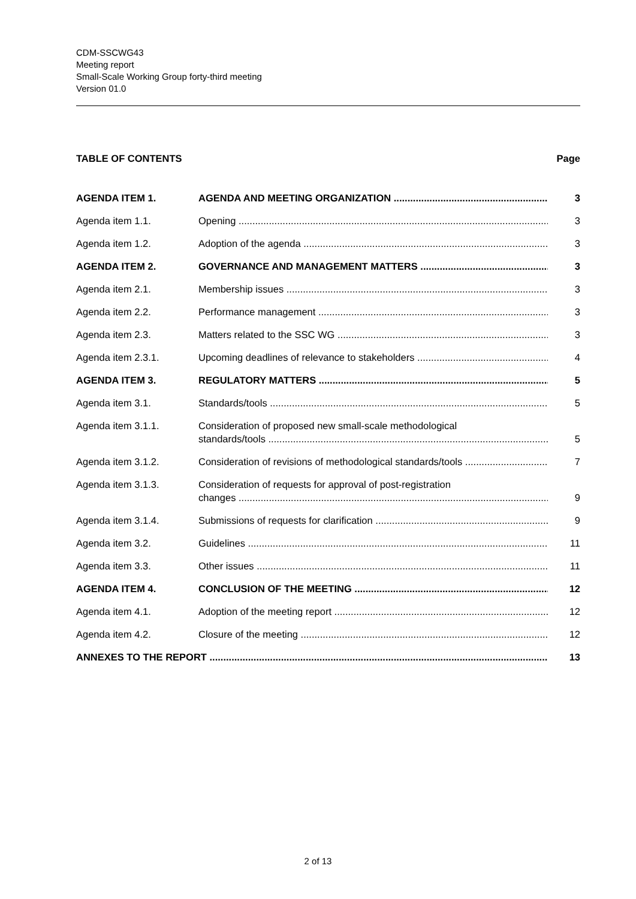CDM-SSCWG43
Meeting report
Small-Scale Working Group forty-third meeting
Version 01.0
TABLE OF CONTENTS Page
AGENDA ITEM 1. AGENDA AND MEETING ORGANIZATION 3
Agenda item 1.1. Opening 3
Agenda item 1.2. Adoption of the agenda 3
AGENDA ITEM 2. GOVERNANCE AND MANAGEMENT MATTERS 3
Agenda item 2.1. Membership issues 3
Agenda item 2.2. Performance management 3
Agenda item 2.3. Matters related to the SSC WG 3
Agenda item 2.3.1. Upcoming deadlines of relevance to stakeholders 4
AGENDA ITEM 3. REGULATORY MATTERS 5
Agenda item 3.1. Standards/tools 5
Agenda item 3.1.1.
Consideration of proposed new small-scale methodological
standards/tools
5
Agenda item 3.1.2. Consideration of revisions of methodological standards/tools 7
Agenda item 3.1.3.
Consideration of requests for approval of post-registration
changes
9
Agenda item 3.1.4. Submissions of requests for clarification 9
Agenda item 3.2. Guidelines 11
Agenda item 3.3. Other issues 11
AGENDA ITEM 4. CONCLUSION OF THE MEETING 12
Agenda item 4.1. Adoption of the meeting report 12
Agenda item 4.2. Closure of the meeting 12
ANNEXES TO THE REPORT 13
2 of 13